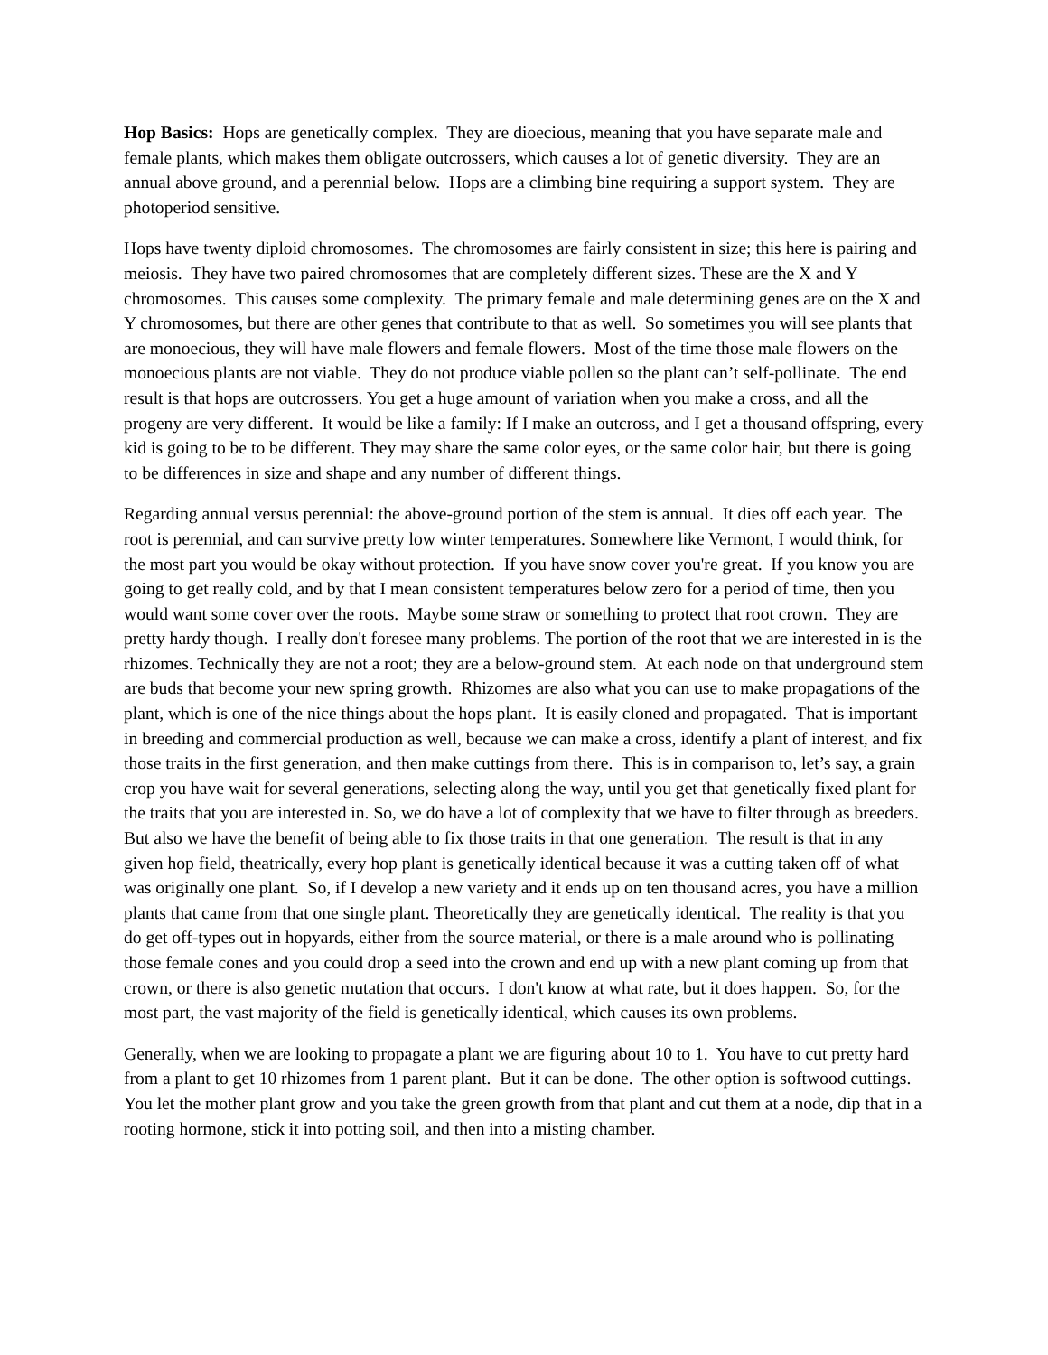Hop Basics: Hops are genetically complex. They are dioecious, meaning that you have separate male and female plants, which makes them obligate outcrossers, which causes a lot of genetic diversity. They are an annual above ground, and a perennial below. Hops are a climbing bine requiring a support system. They are photoperiod sensitive.
Hops have twenty diploid chromosomes. The chromosomes are fairly consistent in size; this here is pairing and meiosis. They have two paired chromosomes that are completely different sizes. These are the X and Y chromosomes. This causes some complexity. The primary female and male determining genes are on the X and Y chromosomes, but there are other genes that contribute to that as well. So sometimes you will see plants that are monoecious, they will have male flowers and female flowers. Most of the time those male flowers on the monoecious plants are not viable. They do not produce viable pollen so the plant can’t self-pollinate. The end result is that hops are outcrossers. You get a huge amount of variation when you make a cross, and all the progeny are very different. It would be like a family: If I make an outcross, and I get a thousand offspring, every kid is going to be to be different. They may share the same color eyes, or the same color hair, but there is going to be differences in size and shape and any number of different things.
Regarding annual versus perennial: the above-ground portion of the stem is annual. It dies off each year. The root is perennial, and can survive pretty low winter temperatures. Somewhere like Vermont, I would think, for the most part you would be okay without protection. If you have snow cover you're great. If you know you are going to get really cold, and by that I mean consistent temperatures below zero for a period of time, then you would want some cover over the roots. Maybe some straw or something to protect that root crown. They are pretty hardy though. I really don't foresee many problems. The portion of the root that we are interested in is the rhizomes. Technically they are not a root; they are a below-ground stem. At each node on that underground stem are buds that become your new spring growth. Rhizomes are also what you can use to make propagations of the plant, which is one of the nice things about the hops plant. It is easily cloned and propagated. That is important in breeding and commercial production as well, because we can make a cross, identify a plant of interest, and fix those traits in the first generation, and then make cuttings from there. This is in comparison to, let’s say, a grain crop you have wait for several generations, selecting along the way, until you get that genetically fixed plant for the traits that you are interested in. So, we do have a lot of complexity that we have to filter through as breeders. But also we have the benefit of being able to fix those traits in that one generation. The result is that in any given hop field, theatrically, every hop plant is genetically identical because it was a cutting taken off of what was originally one plant. So, if I develop a new variety and it ends up on ten thousand acres, you have a million plants that came from that one single plant. Theoretically they are genetically identical. The reality is that you do get off-types out in hopyards, either from the source material, or there is a male around who is pollinating those female cones and you could drop a seed into the crown and end up with a new plant coming up from that crown, or there is also genetic mutation that occurs. I don't know at what rate, but it does happen. So, for the most part, the vast majority of the field is genetically identical, which causes its own problems.
Generally, when we are looking to propagate a plant we are figuring about 10 to 1. You have to cut pretty hard from a plant to get 10 rhizomes from 1 parent plant. But it can be done. The other option is softwood cuttings. You let the mother plant grow and you take the green growth from that plant and cut them at a node, dip that in a rooting hormone, stick it into potting soil, and then into a misting chamber.